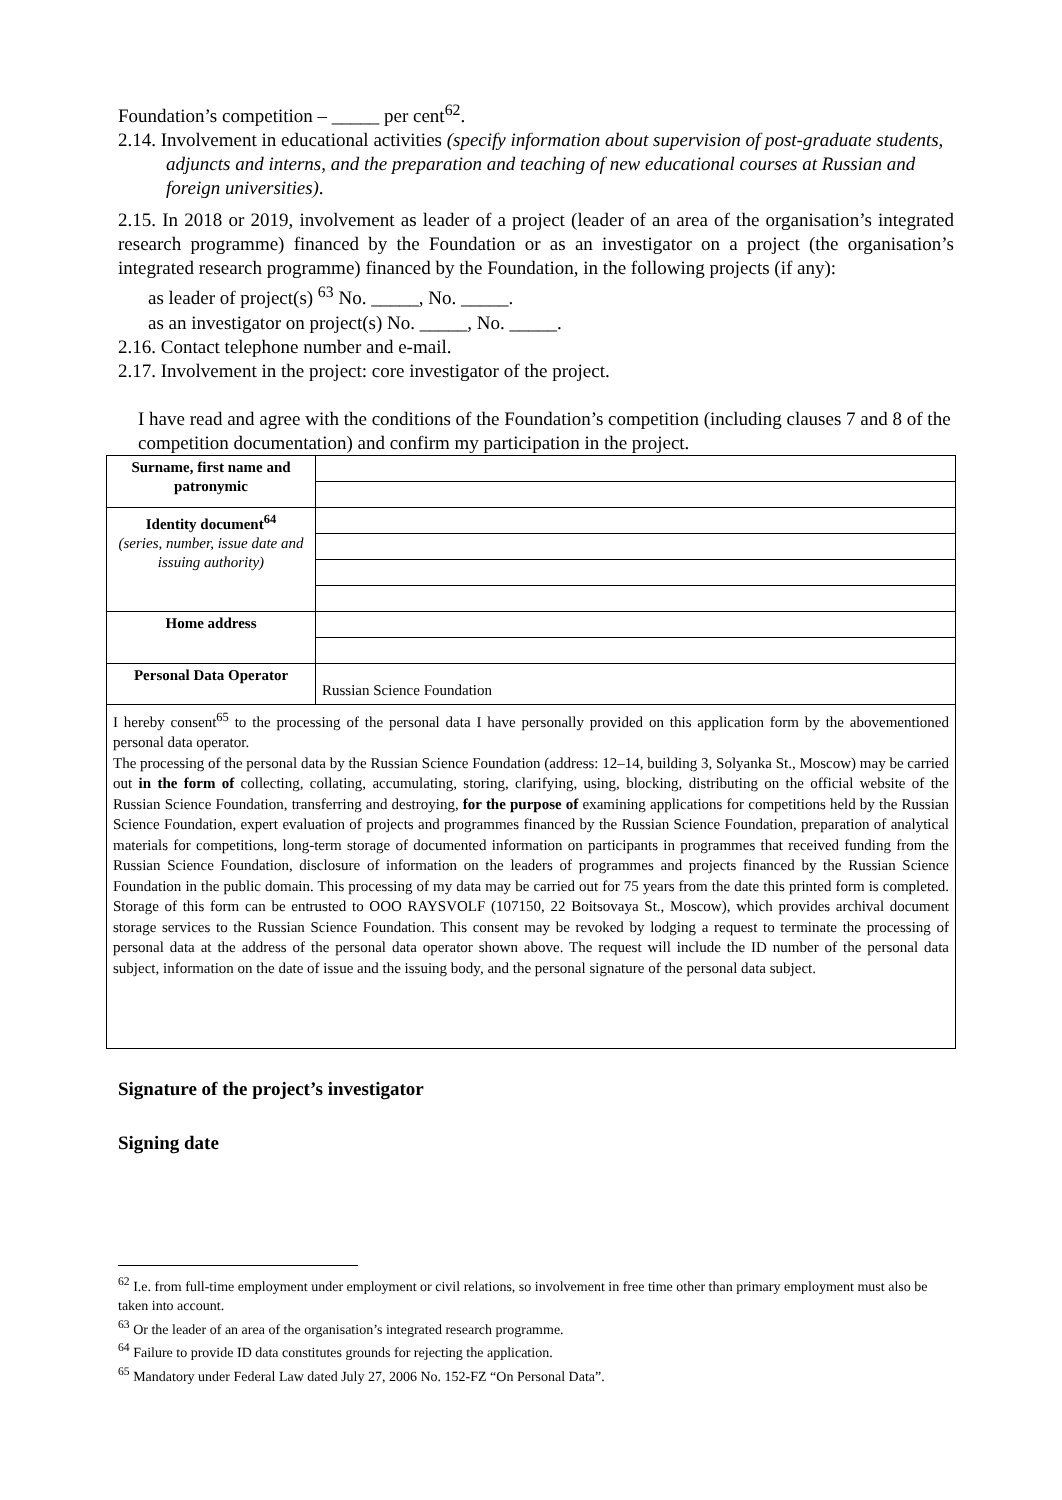Foundation’s competition – _____ per cent<sup>62</sup>.
2.14. Involvement in educational activities (specify information about supervision of post-graduate students, adjuncts and interns, and the preparation and teaching of new educational courses at Russian and foreign universities).
2.15. In 2018 or 2019, involvement as leader of a project (leader of an area of the organisation’s integrated research programme) financed by the Foundation or as an investigator on a project (the organisation’s integrated research programme) financed by the Foundation, in the following projects (if any):
as leader of project(s) <sup>63</sup> No. _____, No. _____.
as an investigator on project(s) No. _____, No. _____.
2.16. Contact telephone number and e-mail.
2.17. Involvement in the project: core investigator of the project.
I have read and agree with the conditions of the Foundation’s competition (including clauses 7 and 8 of the competition documentation) and confirm my participation in the project.
| Surname, first name and patronymic | |
| Identity document<sup>64</sup> (series, number, issue date and issuing authority) | |
| Home address | |
| Personal Data Operator | Russian Science Foundation |
I hereby consent<sup>65</sup> to the processing of the personal data I have personally provided on this application form by the abovementioned personal data operator.
The processing of the personal data by the Russian Science Foundation (address: 12–14, building 3, Solyanka St., Moscow) may be carried out in the form of collecting, collating, accumulating, storing, clarifying, using, blocking, distributing on the official website of the Russian Science Foundation, transferring and destroying, for the purpose of examining applications for competitions held by the Russian Science Foundation, expert evaluation of projects and programmes financed by the Russian Science Foundation, preparation of analytical materials for competitions, long-term storage of documented information on participants in programmes that received funding from the Russian Science Foundation, disclosure of information on the leaders of programmes and projects financed by the Russian Science Foundation in the public domain. This processing of my data may be carried out for 75 years from the date this printed form is completed. Storage of this form can be entrusted to OOO RAYSVOLF (107150, 22 Boitsovaya St., Moscow), which provides archival document storage services to the Russian Science Foundation. This consent may be revoked by lodging a request to terminate the processing of personal data at the address of the personal data operator shown above. The request will include the ID number of the personal data subject, information on the date of issue and the issuing body, and the personal signature of the personal data subject.
Signature of the project’s investigator
Signing date
<sup>62</sup> I.e. from full-time employment under employment or civil relations, so involvement in free time other than primary employment must also be taken into account.
<sup>63</sup> Or the leader of an area of the organisation’s integrated research programme.
<sup>64</sup> Failure to provide ID data constitutes grounds for rejecting the application.
<sup>65</sup> Mandatory under Federal Law dated July 27, 2006 No. 152-FZ “On Personal Data”.